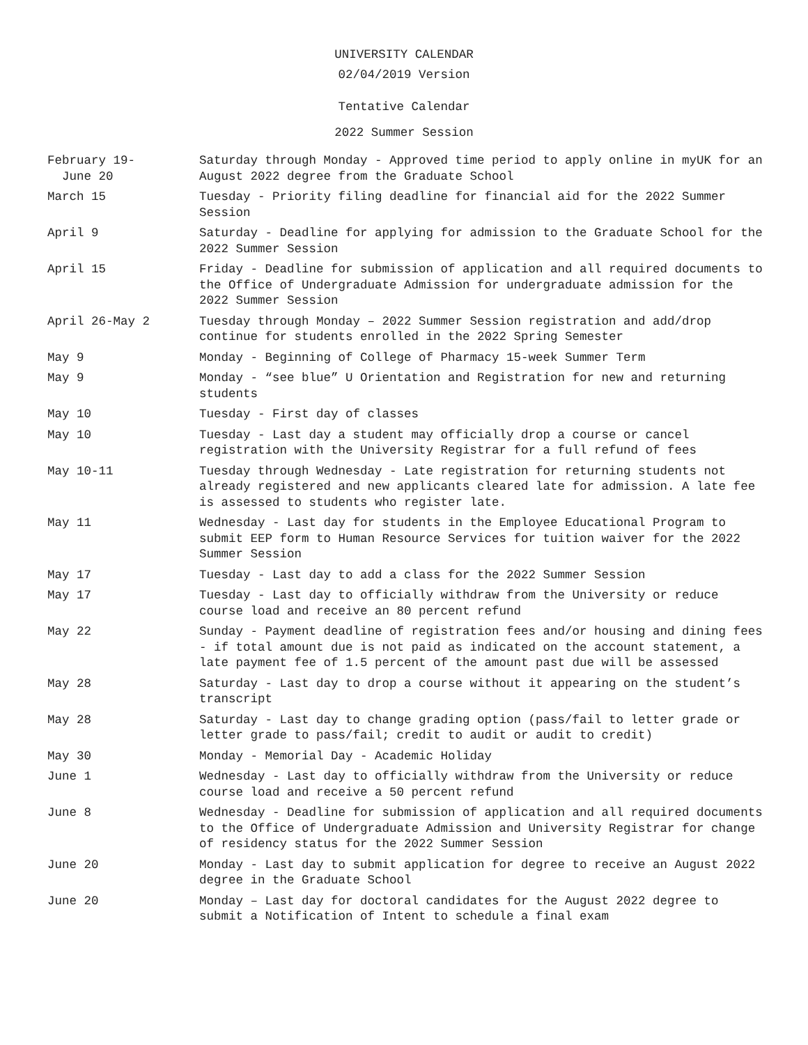UNIVERSITY CALENDAR
02/04/2019 Version
Tentative Calendar
2022 Summer Session
| February 19- June 20 | Saturday through Monday - Approved time period to apply online in myUK for an August 2022 degree from the Graduate School |
| March 15 | Tuesday - Priority filing deadline for financial aid for the 2022 Summer Session |
| April 9 | Saturday - Deadline for applying for admission to the Graduate School for the 2022 Summer Session |
| April 15 | Friday - Deadline for submission of application and all required documents to the Office of Undergraduate Admission for undergraduate admission for the 2022 Summer Session |
| April 26-May 2 | Tuesday through Monday – 2022 Summer Session registration and add/drop continue for students enrolled in the 2022 Spring Semester |
| May 9 | Monday - Beginning of College of Pharmacy 15-week Summer Term |
| May 9 | Monday - “see blue” U Orientation and Registration for new and returning students |
| May 10 | Tuesday - First day of classes |
| May 10 | Tuesday - Last day a student may officially drop a course or cancel registration with the University Registrar for a full refund of fees |
| May 10-11 | Tuesday through Wednesday - Late registration for returning students not already registered and new applicants cleared late for admission. A late fee is assessed to students who register late. |
| May 11 | Wednesday - Last day for students in the Employee Educational Program to submit EEP form to Human Resource Services for tuition waiver for the 2022 Summer Session |
| May 17 | Tuesday - Last day to add a class for the 2022 Summer Session |
| May 17 | Tuesday - Last day to officially withdraw from the University or reduce course load and receive an 80 percent refund |
| May 22 | Sunday - Payment deadline of registration fees and/or housing and dining fees - if total amount due is not paid as indicated on the account statement, a late payment fee of 1.5 percent of the amount past due will be assessed |
| May 28 | Saturday - Last day to drop a course without it appearing on the student’s transcript |
| May 28 | Saturday - Last day to change grading option (pass/fail to letter grade or letter grade to pass/fail; credit to audit or audit to credit) |
| May 30 | Monday - Memorial Day - Academic Holiday |
| June 1 | Wednesday - Last day to officially withdraw from the University or reduce course load and receive a 50 percent refund |
| June 8 | Wednesday - Deadline for submission of application and all required documents to the Office of Undergraduate Admission and University Registrar for change of residency status for the 2022 Summer Session |
| June 20 | Monday - Last day to submit application for degree to receive an August 2022 degree in the Graduate School |
| June 20 | Monday – Last day for doctoral candidates for the August 2022 degree to submit a Notification of Intent to schedule a final exam |